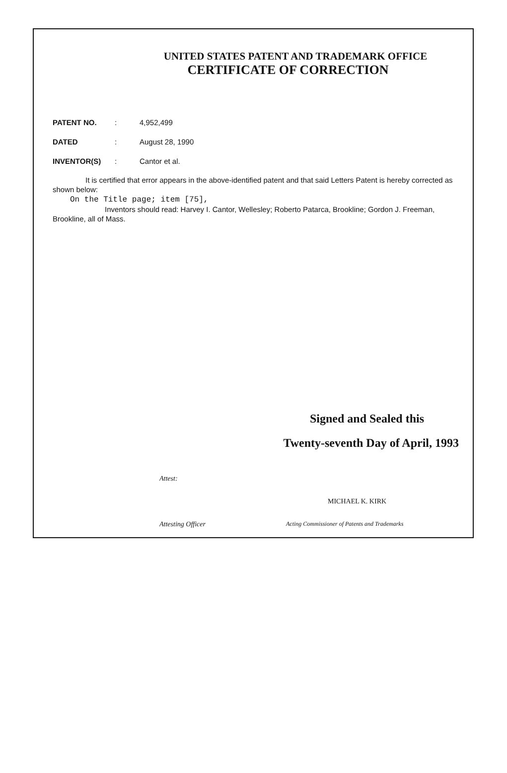UNITED STATES PATENT AND TRADEMARK OFFICE
CERTIFICATE OF CORRECTION
PATENT NO.: 4,952,499
DATED: August 28, 1990
INVENTOR(S): Cantor et al.
It is certified that error appears in the above-identified patent and that said Letters Patent is hereby corrected as shown below:
On the Title page; item [75],
Inventors should read: Harvey I. Cantor, Wellesley; Roberto Patarca, Brookline; Gordon J. Freeman, Brookline, all of Mass.
Signed and Sealed this
Twenty-seventh Day of April, 1993
Attest:
MICHAEL K. KIRK
Attesting Officer Acting Commissioner of Patents and Trademarks